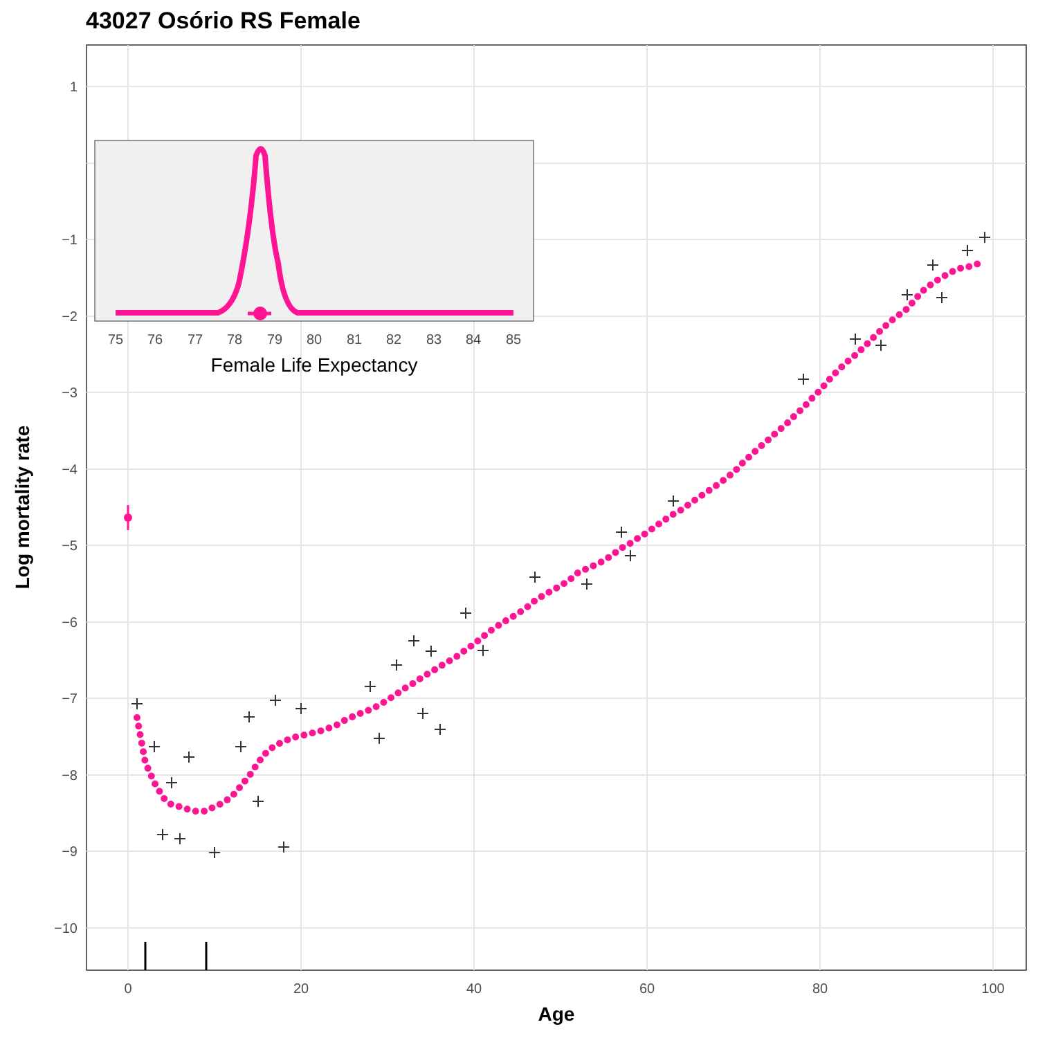43027 Osório RS Female
1
−1
−2
−3
−4
−5
−6
−7
−8
−9
−10
0
20
40
60
80
100
Age
Log mortality rate
75
76
77
78
79
80
81
82
83
84
85
Female Life Expectancy